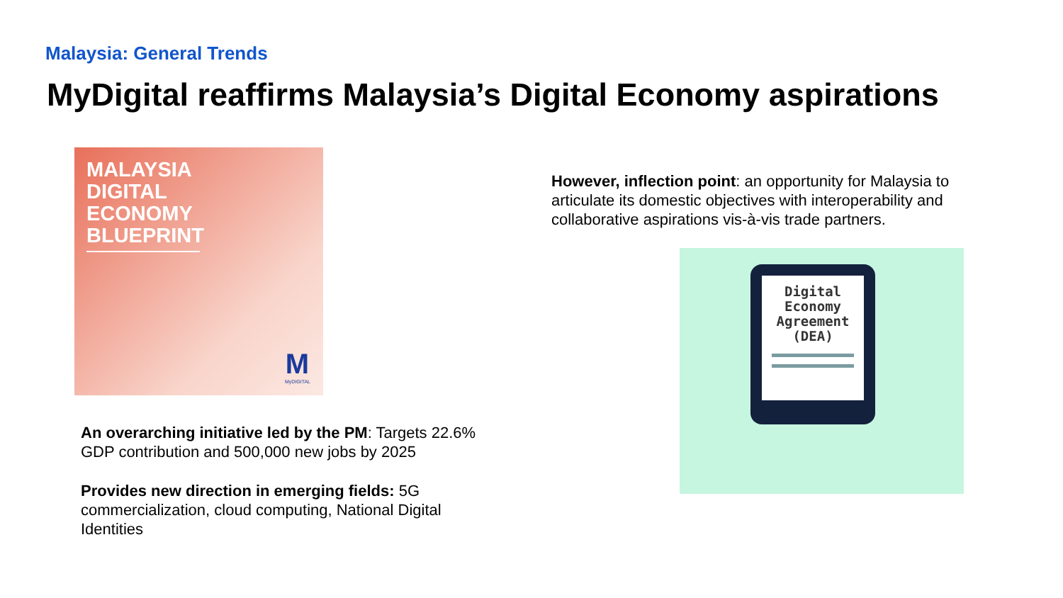Malaysia: General Trends
MyDigital reaffirms Malaysia’s Digital Economy aspirations
MALAYSIA
DIGITAL
ECONOMY
BLUEPRINT
M
MyDIGITAL
An overarching initiative led by the PM: Targets 22.6% GDP contribution and 500,000 new jobs by 2025
Provides new direction in emerging fields: 5G commercialization, cloud computing, National Digital Identities
However, inflection point: an opportunity for Malaysia to articulate its domestic objectives with interoperability and collaborative aspirations vis-à-vis trade partners.
Digital
Economy
Agreement
(DEA)